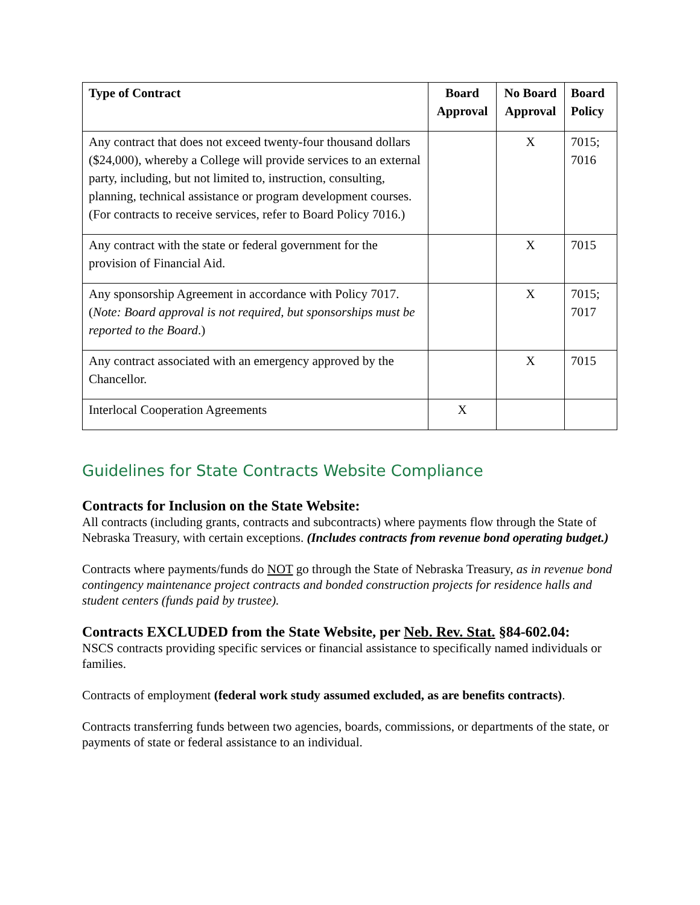| Type of Contract | Board Approval | No Board Approval | Board Policy |
| --- | --- | --- | --- |
| Any contract that does not exceed twenty-four thousand dollars ($24,000), whereby a College will provide services to an external party, including, but not limited to, instruction, consulting, planning, technical assistance or program development courses. (For contracts to receive services, refer to Board Policy 7016.) | | X | 7015; 7016 |
| Any contract with the state or federal government for the provision of Financial Aid. | | X | 7015 |
| Any sponsorship Agreement in accordance with Policy 7017. ( Note: Board approval is not required, but sponsorships must be reported to the Board .) | | X | 7015; 7017 |
| Any contract associated with an emergency approved by the Chancellor. | | X | 7015 |
| Interlocal Cooperation Agreements | X | | |
Guidelines for State Contracts Website Compliance
Contracts for Inclusion on the State Website:
All contracts (including grants, contracts and subcontracts) where payments flow through the State of Nebraska Treasury, with certain exceptions. (Includes contracts from revenue bond operating budget.)
Contracts where payments/funds do NOT go through the State of Nebraska Treasury, as in revenue bond contingency maintenance project contracts and bonded construction projects for residence halls and student centers (funds paid by trustee).
Contracts EXCLUDED from the State Website, per Neb. Rev. Stat. §84-602.04:
NSCS contracts providing specific services or financial assistance to specifically named individuals or families.
Contracts of employment (federal work study assumed excluded, as are benefits contracts).
Contracts transferring funds between two agencies, boards, commissions, or departments of the state, or payments of state or federal assistance to an individual.